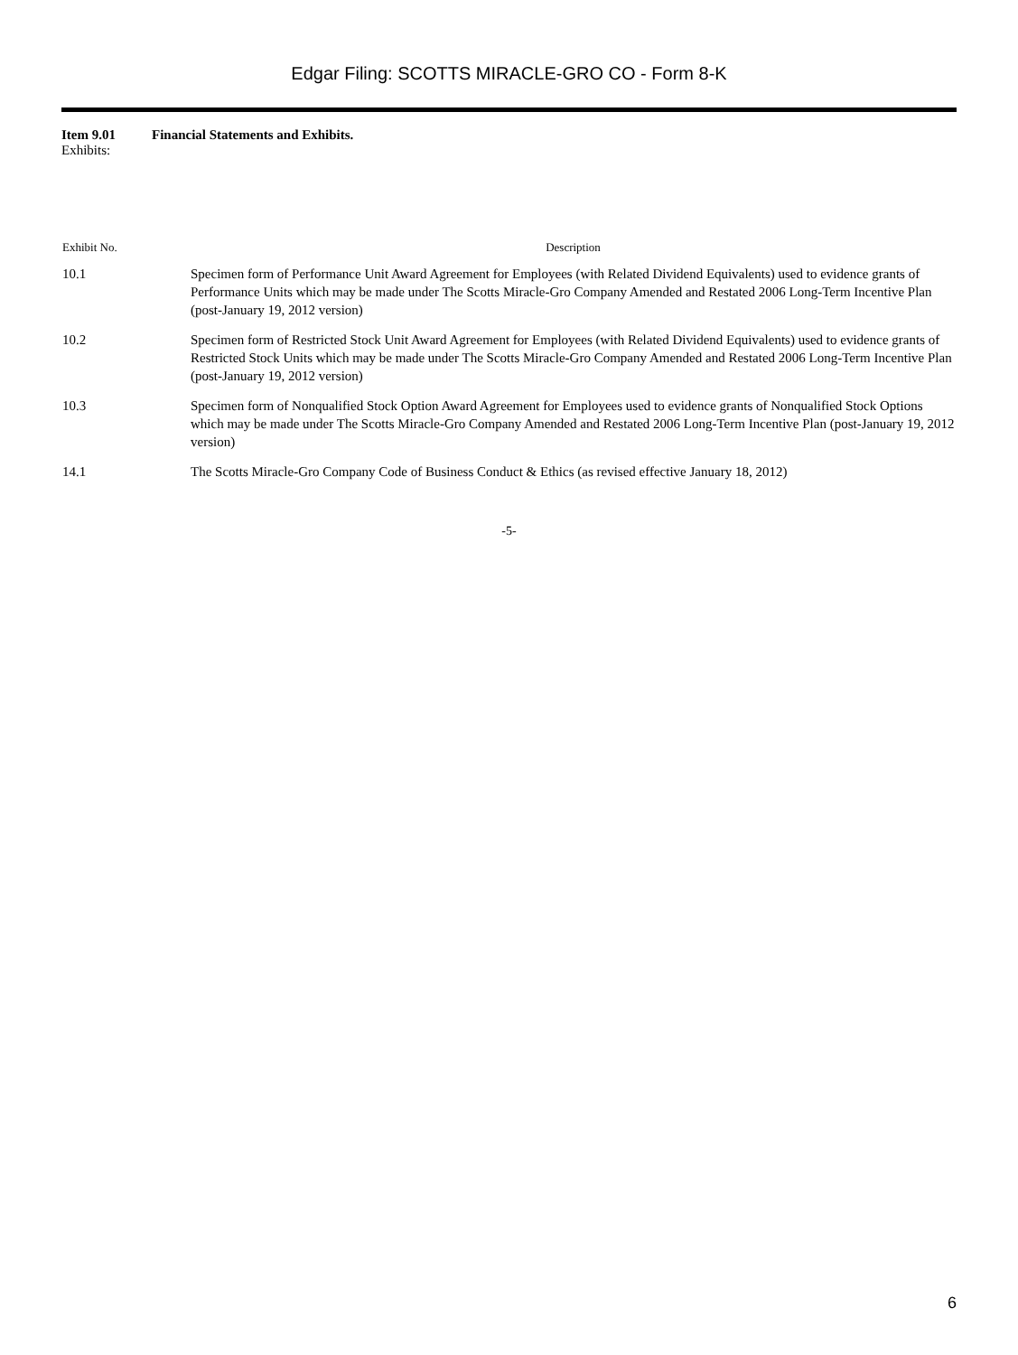Edgar Filing: SCOTTS MIRACLE-GRO CO - Form 8-K
Item 9.01 Financial Statements and Exhibits.
Exhibits:
| Exhibit No. | Description |
| --- | --- |
| 10.1 | Specimen form of Performance Unit Award Agreement for Employees (with Related Dividend Equivalents) used to evidence grants of Performance Units which may be made under The Scotts Miracle-Gro Company Amended and Restated 2006 Long-Term Incentive Plan (post-January 19, 2012 version) |
| 10.2 | Specimen form of Restricted Stock Unit Award Agreement for Employees (with Related Dividend Equivalents) used to evidence grants of Restricted Stock Units which may be made under The Scotts Miracle-Gro Company Amended and Restated 2006 Long-Term Incentive Plan (post-January 19, 2012 version) |
| 10.3 | Specimen form of Nonqualified Stock Option Award Agreement for Employees used to evidence grants of Nonqualified Stock Options which may be made under The Scotts Miracle-Gro Company Amended and Restated 2006 Long-Term Incentive Plan (post-January 19, 2012 version) |
| 14.1 | The Scotts Miracle-Gro Company Code of Business Conduct & Ethics (as revised effective January 18, 2012) |
-5-
6